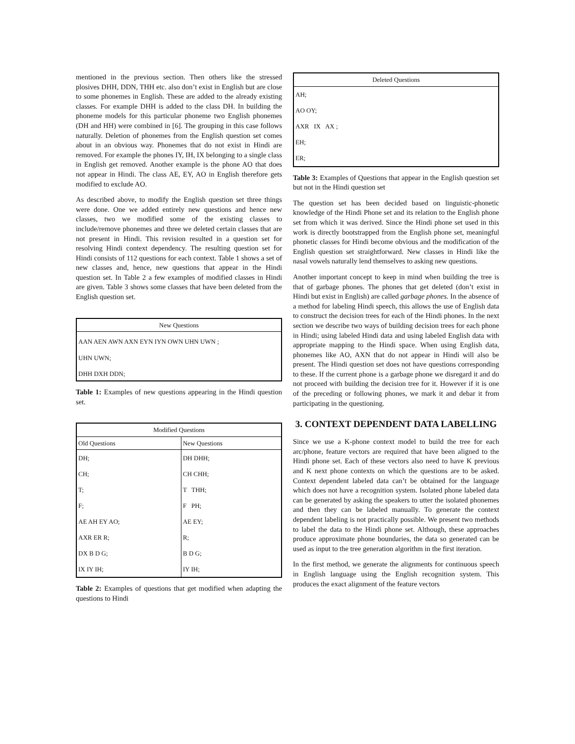mentioned in the previous section. Then others like the stressed plosives DHH, DDN, THH etc. also don’t exist in English but are close to some phonemes in English. These are added to the already existing classes. For example DHH is added to the class DH. In building the phoneme models for this particular phoneme two English phonemes (DH and HH) were combined in [6]. The grouping in this case follows naturally. Deletion of phonemes from the English question set comes about in an obvious way. Phonemes that do not exist in Hindi are removed. For example the phones IY, IH, IX belonging to a single class in English get removed. Another example is the phone AO that does not appear in Hindi. The class AE, EY, AO in English therefore gets modified to exclude AO.
As described above, to modify the English question set three things were done. One we added entirely new questions and hence new classes, two we modified some of the existing classes to include/remove phonemes and three we deleted certain classes that are not present in Hindi. This revision resulted in a question set for resolving Hindi context dependency. The resulting question set for Hindi consists of 112 questions for each context. Table 1 shows a set of new classes and, hence, new questions that appear in the Hindi question set. In Table 2 a few examples of modified classes in Hindi are given. Table 3 shows some classes that have been deleted from the English question set.
| New Questions |
| --- |
| AAN AEN AWN AXN EYN IYN OWN UHN UWN ; |
| UHN UWN; |
| DHH DXH DDN; |
Table 1: Examples of new questions appearing in the Hindi question set.
| Modified Questions | |
| --- | --- |
| Old Questions | New Questions |
| DH; | DH DHH; |
| CH; | CH CHH; |
| T; | T THH; |
| F; | F PH; |
| AE AH EY AO; | AE EY; |
| AXR ER R; | R; |
| DX B D G; | B D G; |
| IX IY IH; | IY IH; |
Table 2: Examples of questions that get modified when adapting the questions to Hindi
| Deleted Questions |
| --- |
| AH; |
| AO OY; |
| AXR IX AX ; |
| EH; |
| ER; |
Table 3: Examples of Questions that appear in the English question set but not in the Hindi question set
The question set has been decided based on linguistic-phonetic knowledge of the Hindi Phone set and its relation to the English phone set from which it was derived. Since the Hindi phone set used in this work is directly bootstrapped from the English phone set, meaningful phonetic classes for Hindi become obvious and the modification of the English question set straightforward. New classes in Hindi like the nasal vowels naturally lend themselves to asking new questions.
Another important concept to keep in mind when building the tree is that of garbage phones. The phones that get deleted (don’t exist in Hindi but exist in English) are called garbage phones. In the absence of a method for labeling Hindi speech, this allows the use of English data to construct the decision trees for each of the Hindi phones. In the next section we describe two ways of building decision trees for each phone in Hindi; using labeled Hindi data and using labeled English data with appropriate mapping to the Hindi space. When using English data, phonemes like AO, AXN that do not appear in Hindi will also be present. The Hindi question set does not have questions corresponding to these. If the current phone is a garbage phone we disregard it and do not proceed with building the decision tree for it. However if it is one of the preceding or following phones, we mark it and debar it from participating in the questioning.
3. CONTEXT DEPENDENT DATA LABELLING
Since we use a K-phone context model to build the tree for each arc/phone, feature vectors are required that have been aligned to the Hindi phone set. Each of these vectors also need to have K previous and K next phone contexts on which the questions are to be asked. Context dependent labeled data can’t be obtained for the language which does not have a recognition system. Isolated phone labeled data can be generated by asking the speakers to utter the isolated phonemes and then they can be labeled manually. To generate the context dependent labeling is not practically possible. We present two methods to label the data to the Hindi phone set. Although, these approaches produce approximate phone boundaries, the data so generated can be used as input to the tree generation algorithm in the first iteration.
In the first method, we generate the alignments for continuous speech in English language using the English recognition system. This produces the exact alignment of the feature vectors